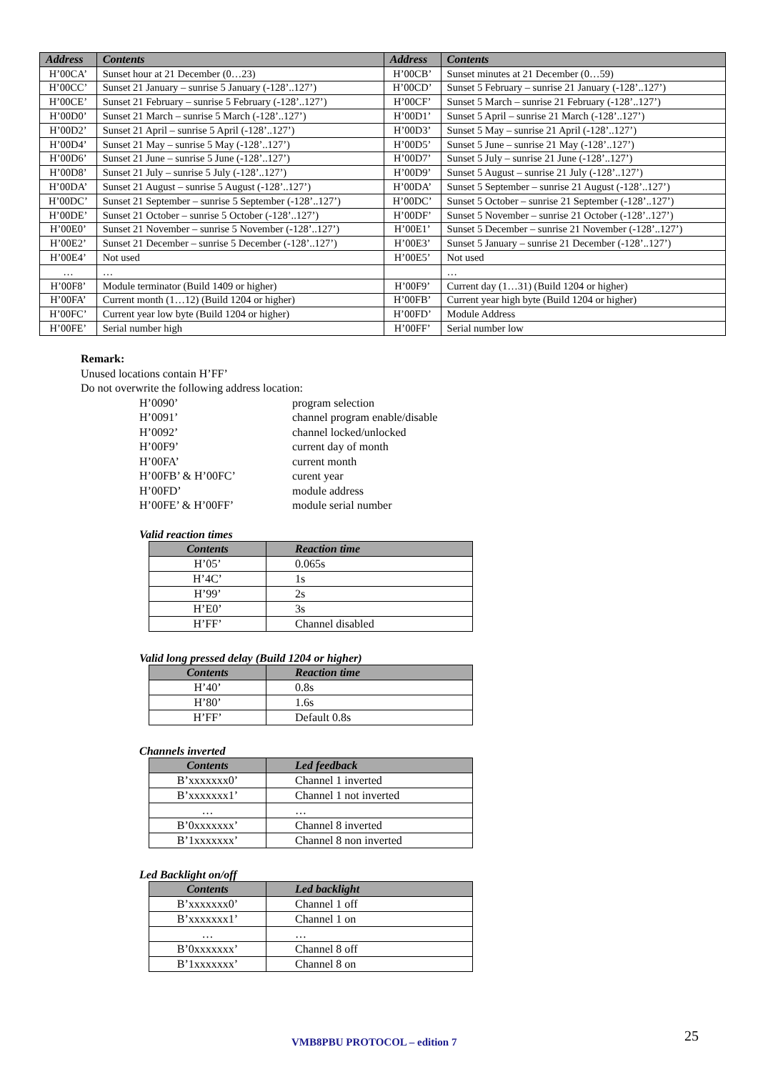| Address | Contents | Address | Contents |
| --- | --- | --- | --- |
| H’00CA’ | Sunset hour at 21 December (0…23) | H’00CB’ | Sunset minutes at 21 December (0…59) |
| H’00CC’ | Sunset 21 January – sunrise 5 January (-128’..127’) | H’00CD’ | Sunset 5 February – sunrise 21 January (-128’..127’) |
| H’00CE’ | Sunset 21 February – sunrise 5 February (-128’..127’) | H’00CF’ | Sunset 5 March – sunrise 21 February (-128’..127’) |
| H’00D0’ | Sunset 21 March – sunrise 5 March (-128’..127’) | H’00D1’ | Sunset 5 April – sunrise 21 March (-128’..127’) |
| H’00D2’ | Sunset 21 April – sunrise 5 April (-128’..127’) | H’00D3’ | Sunset 5 May – sunrise 21 April (-128’..127’) |
| H’00D4’ | Sunset 21 May – sunrise 5 May (-128’..127’) | H’00D5’ | Sunset 5 June – sunrise 21 May (-128’..127’) |
| H’00D6’ | Sunset 21 June – sunrise 5 June (-128’..127’) | H’00D7’ | Sunset 5 July – sunrise 21 June (-128’..127’) |
| H’00D8’ | Sunset 21 July – sunrise 5 July (-128’..127’) | H’00D9’ | Sunset 5 August – sunrise 21 July (-128’..127’) |
| H’00DA’ | Sunset 21 August – sunrise 5 August (-128’..127’) | H’00DA’ | Sunset 5 September – sunrise 21 August (-128’..127’) |
| H’00DC’ | Sunset 21 September – sunrise 5 September (-128’..127’) | H’00DC’ | Sunset 5 October – sunrise 21 September (-128’..127’) |
| H’00DE’ | Sunset 21 October – sunrise 5 October (-128’..127’) | H’00DF’ | Sunset 5 November – sunrise 21 October (-128’..127’) |
| H’00E0’ | Sunset 21 November – sunrise 5 November (-128’..127’) | H’00E1’ | Sunset 5 December – sunrise 21 November (-128’..127’) |
| H’00E2’ | Sunset 21 December – sunrise 5 December (-128’..127’) | H’00E3’ | Sunset 5 January – sunrise 21 December (-128’..127’) |
| H’00E4’ | Not used | H’00E5’ | Not used |
| … | … | | … |
| H’00F8’ | Module terminator (Build 1409 or higher) | H’00F9’ | Current day (1…31) (Build 1204 or higher) |
| H’00FA’ | Current month (1…12) (Build 1204 or higher) | H’00FB’ | Current year high byte (Build 1204 or higher) |
| H’00FC’ | Current year low byte (Build 1204 or higher) | H’00FD’ | Module Address |
| H’00FE’ | Serial number high | H’00FF’ | Serial number low |
Remark:
Unused locations contain H’FF’
Do not overwrite the following address location:
H’0090’ program selection
H’0091’ channel program enable/disable
H’0092’ channel locked/unlocked
H’00F9’ current day of month
H’00FA’ current month
H’00FB’ & H’00FC’ curent year
H’00FD’ module address
H’00FE’ & H’00FF’ module serial number
Valid reaction times
| Contents | Reaction time |
| --- | --- |
| H’05’ | 0.065s |
| H’4C’ | 1s |
| H’99’ | 2s |
| H’E0’ | 3s |
| H’FF’ | Channel disabled |
Valid long pressed delay (Build 1204 or higher)
| Contents | Reaction time |
| --- | --- |
| H’40’ | 0.8s |
| H’80’ | 1.6s |
| H’FF’ | Default 0.8s |
Channels inverted
| Contents | Led feedback |
| --- | --- |
| B’xxxxxxx0’ | Channel 1 inverted |
| B’xxxxxxx1’ | Channel 1 not inverted |
| … | … |
| B’0xxxxxxx’ | Channel 8 inverted |
| B’1xxxxxxx’ | Channel 8 non inverted |
Led Backlight on/off
| Contents | Led backlight |
| --- | --- |
| B’xxxxxxx0’ | Channel 1 off |
| B’xxxxxxx1’ | Channel 1 on |
| … | … |
| B’0xxxxxxx’ | Channel 8 off |
| B’1xxxxxxx’ | Channel 8 on |
VMB8PBU PROTOCOL – edition 7 25